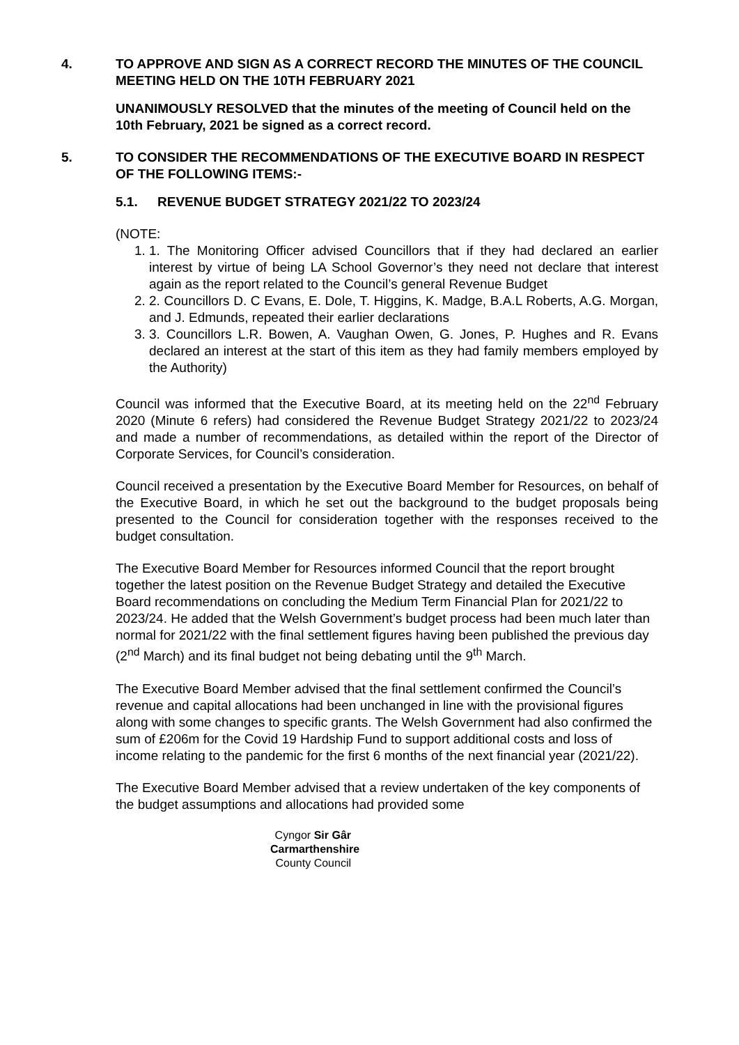4. TO APPROVE AND SIGN AS A CORRECT RECORD THE MINUTES OF THE COUNCIL MEETING HELD ON THE 10TH FEBRUARY 2021
UNANIMOUSLY RESOLVED that the minutes of the meeting of Council held on the 10th February, 2021 be signed as a correct record.
5. TO CONSIDER THE RECOMMENDATIONS OF THE EXECUTIVE BOARD IN RESPECT OF THE FOLLOWING ITEMS:-
5.1. REVENUE BUDGET STRATEGY 2021/22 TO 2023/24
(NOTE:
1. 1. The Monitoring Officer advised Councillors that if they had declared an earlier interest by virtue of being LA School Governor’s they need not declare that interest again as the report related to the Council’s general Revenue Budget
2. 2. Councillors D. C Evans, E. Dole, T. Higgins, K. Madge, B.A.L Roberts, A.G. Morgan, and J. Edmunds, repeated their earlier declarations
3. 3. Councillors L.R. Bowen, A. Vaughan Owen, G. Jones, P. Hughes and R. Evans declared an interest at the start of this item as they had family members employed by the Authority)
Council was informed that the Executive Board, at its meeting held on the 22<sup>nd</sup> February 2020 (Minute 6 refers) had considered the Revenue Budget Strategy 2021/22 to 2023/24 and made a number of recommendations, as detailed within the report of the Director of Corporate Services, for Council’s consideration.
Council received a presentation by the Executive Board Member for Resources, on behalf of the Executive Board, in which he set out the background to the budget proposals being presented to the Council for consideration together with the responses received to the budget consultation.
The Executive Board Member for Resources informed Council that the report brought together the latest position on the Revenue Budget Strategy and detailed the Executive Board recommendations on concluding the Medium Term Financial Plan for 2021/22 to 2023/24. He added that the Welsh Government’s budget process had been much later than normal for 2021/22 with the final settlement figures having been published the previous day (2<sup>nd</sup> March) and its final budget not being debating until the 9<sup>th</sup> March.
The Executive Board Member advised that the final settlement confirmed the Council’s revenue and capital allocations had been unchanged in line with the provisional figures along with some changes to specific grants. The Welsh Government had also confirmed the sum of £206m for the Covid 19 Hardship Fund to support additional costs and loss of income relating to the pandemic for the first 6 months of the next financial year (2021/22).
The Executive Board Member advised that a review undertaken of the key components of the budget assumptions and allocations had provided some
Cyngor Sir Gâr
Carmarthenshire
County Council